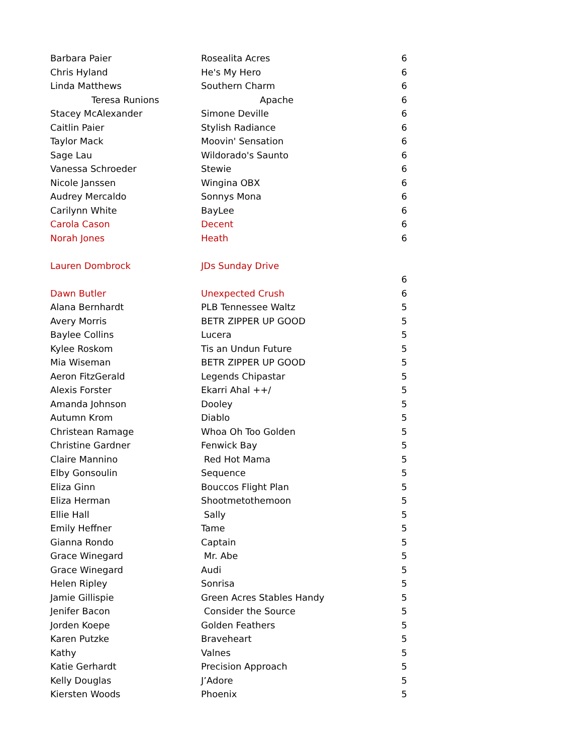| Barbara Paier | Rosealita Acres | 6 |
| Chris Hyland | He's My Hero | 6 |
| Linda Matthews | Southern Charm | 6 |
| Teresa Runions | Apache | 6 |
| Stacey McAlexander | Simone Deville | 6 |
| Caitlin Paier | Stylish Radiance | 6 |
| Taylor Mack | Moovin' Sensation | 6 |
| Sage Lau | Wildorado's Saunto | 6 |
| Vanessa Schroeder | Stewie | 6 |
| Nicole Janssen | Wingina OBX | 6 |
| Audrey Mercaldo | Sonnys Mona | 6 |
| Carilynn White | BayLee | 6 |
| Carola Cason | Decent | 6 |
| Norah Jones | Heath | 6 |
| Lauren Dombrock | JDs Sunday Drive | |
| | | 6 |
| Dawn Butler | Unexpected Crush | 6 |
| Alana Bernhardt | PLB Tennessee Waltz | 5 |
| Avery Morris | BETR ZIPPER UP GOOD | 5 |
| Baylee Collins | Lucera | 5 |
| Kylee Roskom | Tis an Undun Future | 5 |
| Mia Wiseman | BETR ZIPPER UP GOOD | 5 |
| Aeron FitzGerald | Legends Chipastar | 5 |
| Alexis Forster | Ekarri Ahal ++/ | 5 |
| Amanda Johnson | Dooley | 5 |
| Autumn Krom | Diablo | 5 |
| Christean Ramage | Whoa Oh Too Golden | 5 |
| Christine Gardner | Fenwick Bay | 5 |
| Claire Mannino | Red Hot Mama | 5 |
| Elby Gonsoulin | Sequence | 5 |
| Eliza Ginn | Bouccos Flight Plan | 5 |
| Eliza Herman | Shootmetothemoon | 5 |
| Ellie Hall | Sally | 5 |
| Emily Heffner | Tame | 5 |
| Gianna Rondo | Captain | 5 |
| Grace Winegard | Mr. Abe | 5 |
| Grace Winegard | Audi | 5 |
| Helen Ripley | Sonrisa | 5 |
| Jamie Gillispie | Green Acres Stables Handy | 5 |
| Jenifer Bacon | Consider the Source | 5 |
| Jorden Koepe | Golden Feathers | 5 |
| Karen Putzke | Braveheart | 5 |
| Kathy | Valnes | 5 |
| Katie Gerhardt | Precision Approach | 5 |
| Kelly Douglas | J’Adore | 5 |
| Kiersten Woods | Phoenix | 5 |